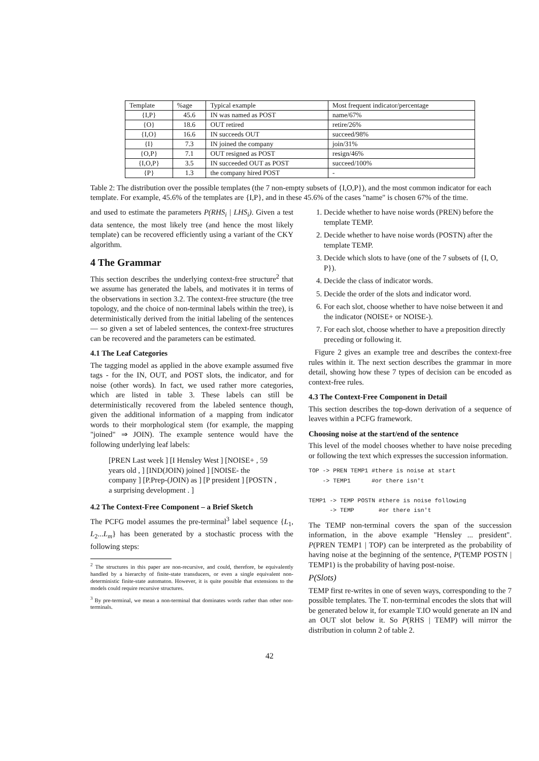| Template | %age | Typical example | Most frequent indicator/percentage |
| --- | --- | --- | --- |
| {I,P} | 45.6 | IN was named as POST | name/67% |
| {O} | 18.6 | OUT retired | retire/26% |
| {I,O} | 16.6 | IN succeeds OUT | succeed/98% |
| {I} | 7.3 | IN joined the company | join/31% |
| {O,P} | 7.1 | OUT resigned as POST | resign/46% |
| {I,O,P} | 3.5 | IN succeeded OUT as POST | succeed/100% |
| {P} | 1.3 | the company hired POST | - |
Table 2: The distribution over the possible templates (the 7 non-empty subsets of {I,O,P}), and the most common indicator for each template. For example, 45.6% of the templates are {I,P}, and in these 45.6% of the cases "name" is chosen 67% of the time.
and used to estimate the parameters P(RHS<sub>i</sub> | LHS<sub>i</sub>). Given a test data sentence, the most likely tree (and hence the most likely template) can be recovered efficiently using a variant of the CKY algorithm.
4 The Grammar
This section describes the underlying context-free structure<sup>2</sup> that we assume has generated the labels, and motivates it in terms of the observations in section 3.2. The context-free structure (the tree topology, and the choice of non-terminal labels within the tree), is deterministically derived from the initial labeling of the sentences — so given a set of labeled sentences, the context-free structures can be recovered and the parameters can be estimated.
4.1 The Leaf Categories
The tagging model as applied in the above example assumed five tags - for the IN, OUT, and POST slots, the indicator, and for noise (other words). In fact, we used rather more categories, which are listed in table 3. These labels can still be deterministically recovered from the labeled sentence though, given the additional information of a mapping from indicator words to their morphological stem (for example, the mapping "joined" ⇒ JOIN). The example sentence would have the following underlying leaf labels:
[PREN Last week ] [I Hensley West ] [NOISE+ , 59 years old , ] [IND(JOIN) joined ] [NOISE- the company ] [P.Prep-(JOIN) as ] [P president ] [POSTN , a surprising development . ]
4.2 The Context-Free Component – a Brief Sketch
The PCFG model assumes the pre-terminal<sup>3</sup> label sequence {L<sub>1</sub>, L<sub>2</sub>...L<sub>m</sub>} has been generated by a stochastic process with the following steps:
<sup>2</sup> The structures in this paper are non-recursive, and could, therefore, be equivalently handled by a hierarchy of finite-state transducers, or even a single equivalent non-deterministic finite-state automaton. However, it is quite possible that extensions to the models could require recursive structures.
<sup>3</sup> By pre-terminal, we mean a non-terminal that dominates words rather than other non-terminals.
1. Decide whether to have noise words (PREN) before the template TEMP.
2. Decide whether to have noise words (POSTN) after the template TEMP.
3. Decide which slots to have (one of the 7 subsets of {I, O, P}).
4. Decide the class of indicator words.
5. Decide the order of the slots and indicator word.
6. For each slot, choose whether to have noise between it and the indicator (NOISE+ or NOISE-).
7. For each slot, choose whether to have a preposition directly preceding or following it.
Figure 2 gives an example tree and describes the context-free rules within it. The next section describes the grammar in more detail, showing how these 7 types of decision can be encoded as context-free rules.
4.3 The Context-Free Component in Detail
This section describes the top-down derivation of a sequence of leaves within a PCFG framework.
Choosing noise at the start/end of the sentence
This level of the model chooses whether to have noise preceding or following the text which expresses the succession information.
TOP -> PREN TEMP1 #there is noise at start
    -> TEMP1      #or there isn't

TEMP1 -> TEMP POSTN #there is noise following
      -> TEMP       #or there isn't
The TEMP non-terminal covers the span of the succession information, in the above example "Hensley ... president". P(PREN TEMP1 | TOP) can be interpreted as the probability of having noise at the beginning of the sentence, P(TEMP POSTN | TEMP1) is the probability of having post-noise.
P(Slots)
TEMP first re-writes in one of seven ways, corresponding to the 7 possible templates. The T. non-terminal encodes the slots that will be generated below it, for example T.IO would generate an IN and an OUT slot below it. So P(RHS | TEMP) will mirror the distribution in column 2 of table 2.
42